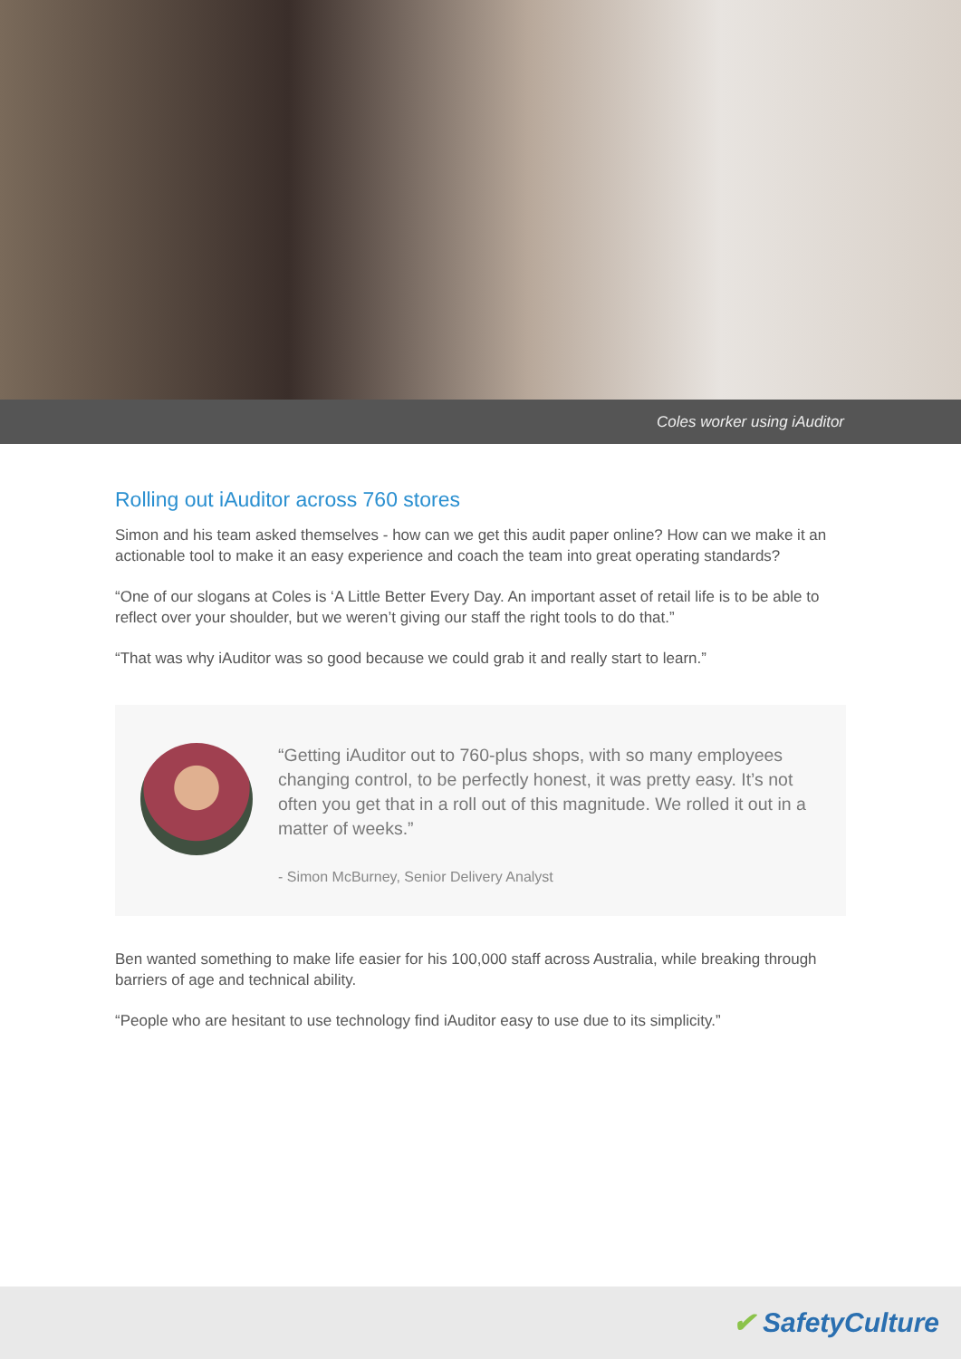Coles worker using iAuditor
Rolling out iAuditor across 760 stores
Simon and his team asked themselves - how can we get this audit paper online? How can we make it an actionable tool to make it an easy experience and coach the team into great operating standards?
“One of our slogans at Coles is ‘A Little Better Every Day. An important asset of retail life is to be able to reflect over your shoulder, but we weren’t giving our staff the right tools to do that.”
“That was why iAuditor was so good because we could grab it and really start to learn.”
“Getting iAuditor out to 760-plus shops, with so many employees changing control, to be perfectly honest, it was pretty easy. It’s not often you get that in a roll out of this magnitude. We rolled it out in a matter of weeks.”
- Simon McBurney, Senior Delivery Analyst
Ben wanted something to make life easier for his 100,000 staff across Australia, while breaking through barriers of age and technical ability.
“People who are hesitant to use technology find iAuditor easy to use due to its simplicity.”
✔ SafetyCulture